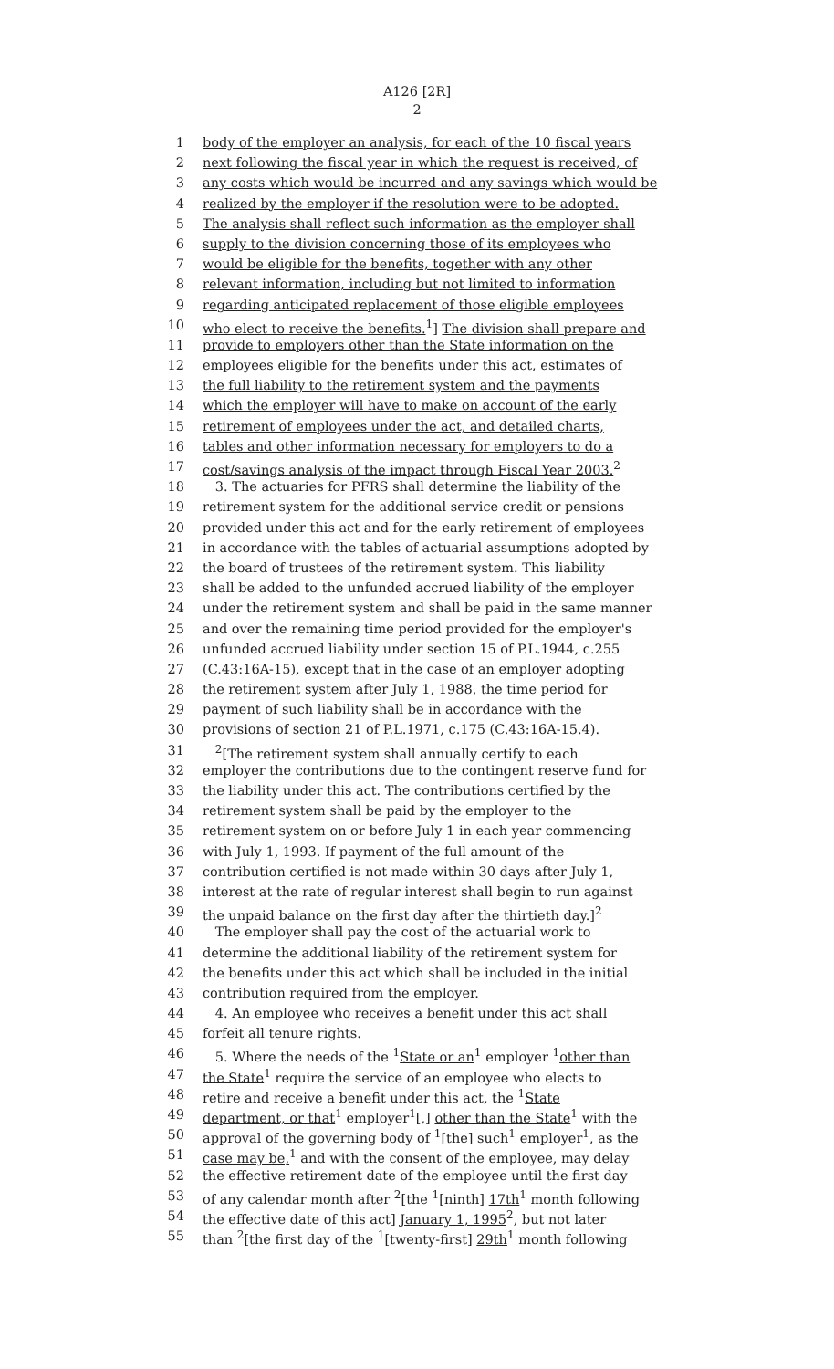A126 [2R]
2
| 1 | body of the employer an analysis, for each of the 10 fiscal years |
| 2 | next following the fiscal year in which the request is received, of |
| 3 | any costs which would be incurred and any savings which would be |
| 4 | realized by the employer if the resolution were to be adopted. |
| 5 | The analysis shall reflect such information as the employer shall |
| 6 | supply to the division concerning those of its employees who |
| 7 | would be eligible for the benefits, together with any other |
| 8 | relevant information, including but not limited to information |
| 9 | regarding anticipated replacement of those eligible employees |
| 10 | who elect to receive the benefits.<sup>1</sup>] The division shall prepare and |
| 11 | provide to employers other than the State information on the |
| 12 | employees eligible for the benefits under this act, estimates of |
| 13 | the full liability to the retirement system and the payments |
| 14 | which the employer will have to make on account of the early |
| 15 | retirement of employees under the act, and detailed charts, |
| 16 | tables and other information necessary for employers to do a |
| 17 | cost/savings analysis of the impact through Fiscal Year 2003.<sup>2</sup> |
| 18 | 3. The actuaries for PFRS shall determine the liability of the |
| 19 | retirement system for the additional service credit or pensions |
| 20 | provided under this act and for the early retirement of employees |
| 21 | in accordance with the tables of actuarial assumptions adopted by |
| 22 | the board of trustees of the retirement system. This liability |
| 23 | shall be added to the unfunded accrued liability of the employer |
| 24 | under the retirement system and shall be paid in the same manner |
| 25 | and over the remaining time period provided for the employer's |
| 26 | unfunded accrued liability under section 15 of P.L.1944, c.255 |
| 27 | (C.43:16A-15), except that in the case of an employer adopting |
| 28 | the retirement system after July 1, 1988, the time period for |
| 29 | payment of such liability shall be in accordance with the |
| 30 | provisions of section 21 of P.L.1971, c.175 (C.43:16A-15.4). |
| 31 | <sup>2</sup> [The retirement system shall annually certify to each |
| 32 | employer the contributions due to the contingent reserve fund for |
| 33 | the liability under this act. The contributions certified by the |
| 34 | retirement system shall be paid by the employer to the |
| 35 | retirement system on or before July 1 in each year commencing |
| 36 | with July 1, 1993. If payment of the full amount of the |
| 37 | contribution certified is not made within 30 days after July 1, |
| 38 | interest at the rate of regular interest shall begin to run against |
| 39 | the unpaid balance on the first day after the thirtieth day.]<sup>2</sup> |
| 40 | The employer shall pay the cost of the actuarial work to |
| 41 | determine the additional liability of the retirement system for |
| 42 | the benefits under this act which shall be included in the initial |
| 43 | contribution required from the employer. |
| 44 | 4. An employee who receives a benefit under this act shall |
| 45 | forfeit all tenure rights. |
| 46 | 5. Where the needs of the <sup>1</sup> State or an<sup>1</sup> employer <sup>1</sup> other than |
| 47 | the State<sup>1</sup> require the service of an employee who elects to |
| 48 | retire and receive a benefit under this act, the <sup>1</sup> State |
| 49 | department, or that<sup>1</sup> employer<sup>1</sup>[,] other than the State<sup>1</sup> with the |
| 50 | approval of the governing body of <sup>1</sup>[the] such<sup>1</sup> employer<sup>1</sup> , as the |
| 51 | case may be,<sup>1</sup> and with the consent of the employee, may delay |
| 52 | the effective retirement date of the employee until the first day |
| 53 | of any calendar month after <sup>2</sup>[the <sup>1</sup>[ninth] 17th<sup>1</sup> month following |
| 54 | the effective date of this act] January 1, 1995<sup>2</sup>, but not later |
| 55 | than <sup>2</sup>[the first day of the <sup>1</sup>[twenty-first] 29th<sup>1</sup> month following |